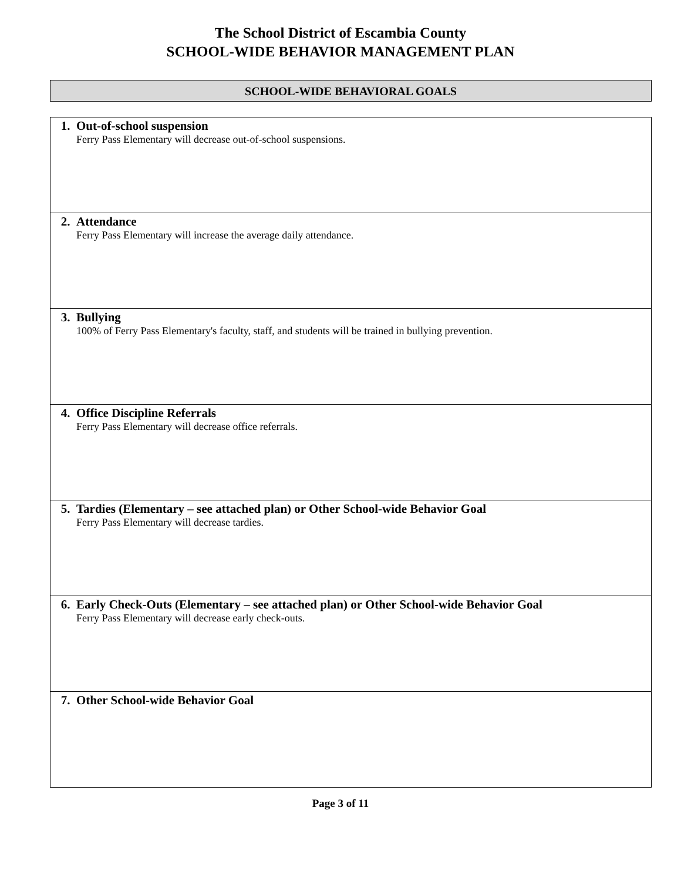The School District of Escambia County
SCHOOL-WIDE BEHAVIOR MANAGEMENT PLAN
SCHOOL-WIDE BEHAVIORAL GOALS
| 1. Out-of-school suspension Ferry Pass Elementary will decrease out-of-school suspensions. |
| 2. Attendance Ferry Pass Elementary will increase the average daily attendance. |
| 3. Bullying 100% of Ferry Pass Elementary's faculty, staff, and students will be trained in bullying prevention. |
| 4. Office Discipline Referrals Ferry Pass Elementary will decrease office referrals. |
| 5. Tardies (Elementary – see attached plan) or Other School-wide Behavior Goal Ferry Pass Elementary will decrease tardies. |
| 6. Early Check-Outs (Elementary – see attached plan) or Other School-wide Behavior Goal Ferry Pass Elementary will decrease early check-outs. |
| 7. Other School-wide Behavior Goal |
Page 3 of 11